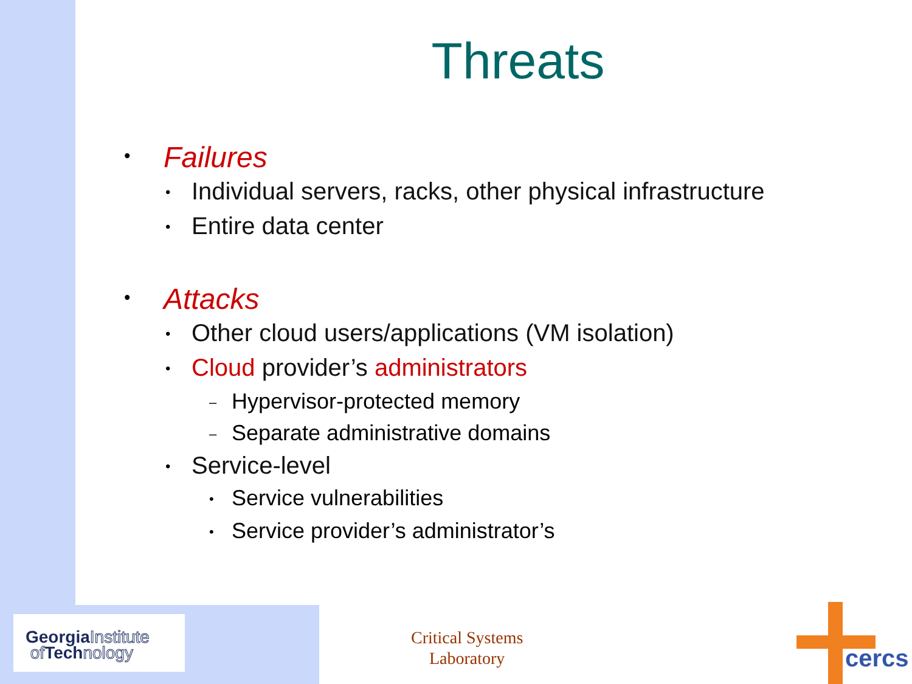Threats
• Failures
• Individual servers, racks, other physical infrastructure
• Entire data center
• Attacks
• Other cloud users/applications (VM isolation)
• Cloud provider’s administrators
– Hypervisor-protected memory
– Separate administrative domains
• Service-level
• Service vulnerabilities
• Service provider’s administrator’s
GeorgiaInstitute
of Technology
Critical Systems
Laboratory
cercs